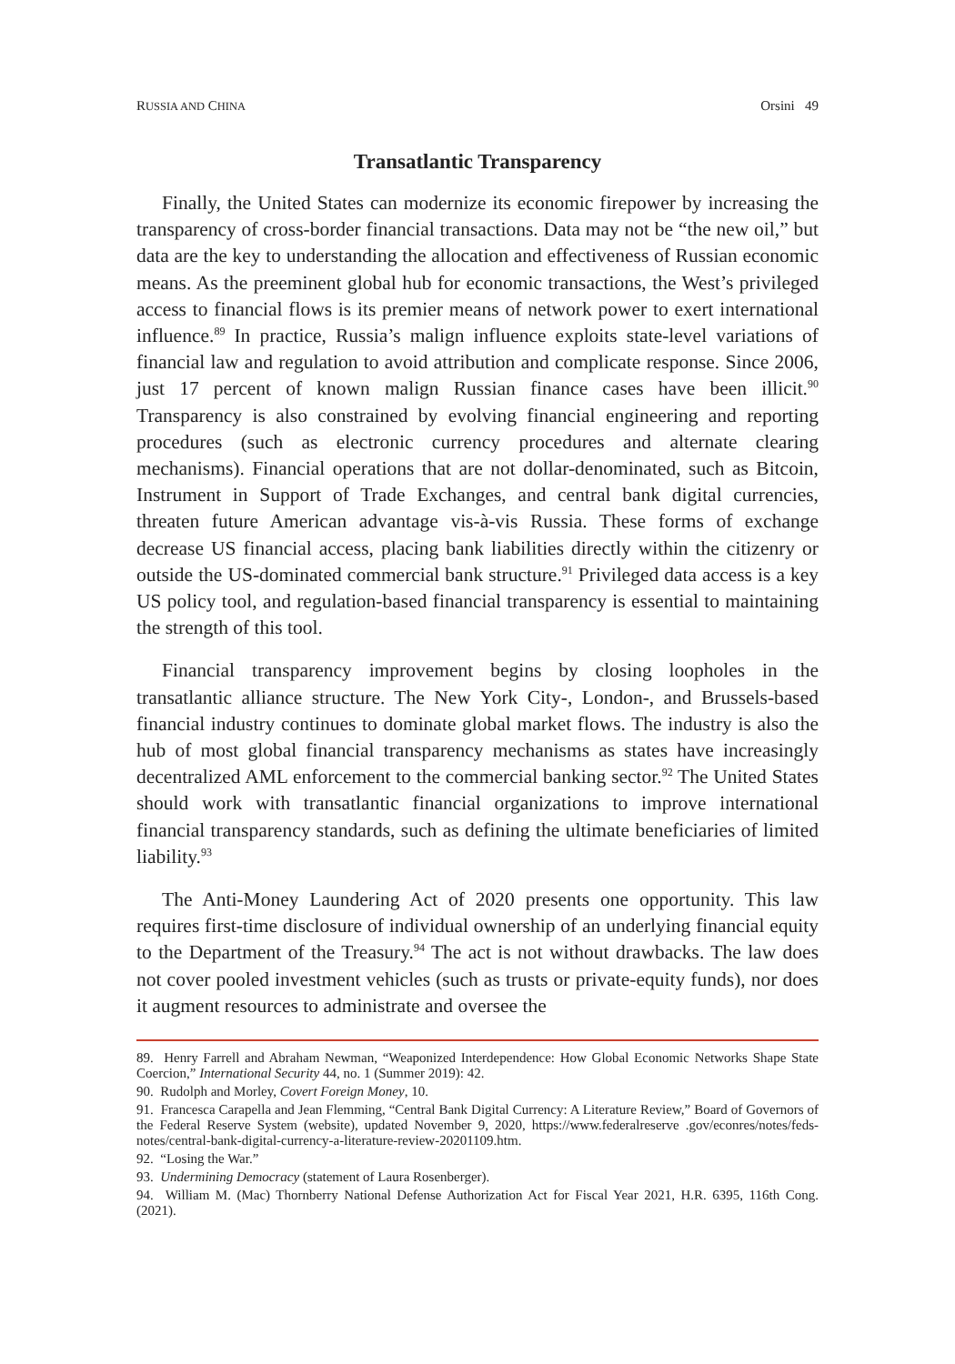RUSSIA AND CHINA Orsini 49
Transatlantic Transparency
Finally, the United States can modernize its economic firepower by increasing the transparency of cross-border financial transactions. Data may not be “the new oil,” but data are the key to understanding the allocation and effectiveness of Russian economic means. As the preeminent global hub for economic transactions, the West’s privileged access to financial flows is its premier means of network power to exert international influence.<sup>89</sup> In practice, Russia’s malign influence exploits state-level variations of financial law and regulation to avoid attribution and complicate response. Since 2006, just 17 percent of known malign Russian finance cases have been illicit.<sup>90</sup> Transparency is also constrained by evolving financial engineering and reporting procedures (such as electronic currency procedures and alternate clearing mechanisms). Financial operations that are not dollar-denominated, such as Bitcoin, Instrument in Support of Trade Exchanges, and central bank digital currencies, threaten future American advantage vis-à-vis Russia. These forms of exchange decrease US financial access, placing bank liabilities directly within the citizenry or outside the US-dominated commercial bank structure.<sup>91</sup> Privileged data access is a key US policy tool, and regulation-based financial transparency is essential to maintaining the strength of this tool.
Financial transparency improvement begins by closing loopholes in the transatlantic alliance structure. The New York City-, London-, and Brussels-based financial industry continues to dominate global market flows. The industry is also the hub of most global financial transparency mechanisms as states have increasingly decentralized AML enforcement to the commercial banking sector.<sup>92</sup> The United States should work with transatlantic financial organizations to improve international financial transparency standards, such as defining the ultimate beneficiaries of limited liability.<sup>93</sup>
The Anti-Money Laundering Act of 2020 presents one opportunity. This law requires first-time disclosure of individual ownership of an underlying financial equity to the Department of the Treasury.<sup>94</sup> The act is not without drawbacks. The law does not cover pooled investment vehicles (such as trusts or private-equity funds), nor does it augment resources to administrate and oversee the
89. Henry Farrell and Abraham Newman, “Weaponized Interdependence: How Global Economic Networks Shape State Coercion,” International Security 44, no. 1 (Summer 2019): 42.
90. Rudolph and Morley, Covert Foreign Money, 10.
91. Francesca Carapella and Jean Flemming, “Central Bank Digital Currency: A Literature Review,” Board of Governors of the Federal Reserve System (website), updated November 9, 2020, https://www.federalreserve .gov/econres/notes/feds-notes/central-bank-digital-currency-a-literature-review-20201109.htm.
92. “Losing the War.”
93. Undermining Democracy (statement of Laura Rosenberger).
94. William M. (Mac) Thornberry National Defense Authorization Act for Fiscal Year 2021, H.R. 6395, 116th Cong. (2021).